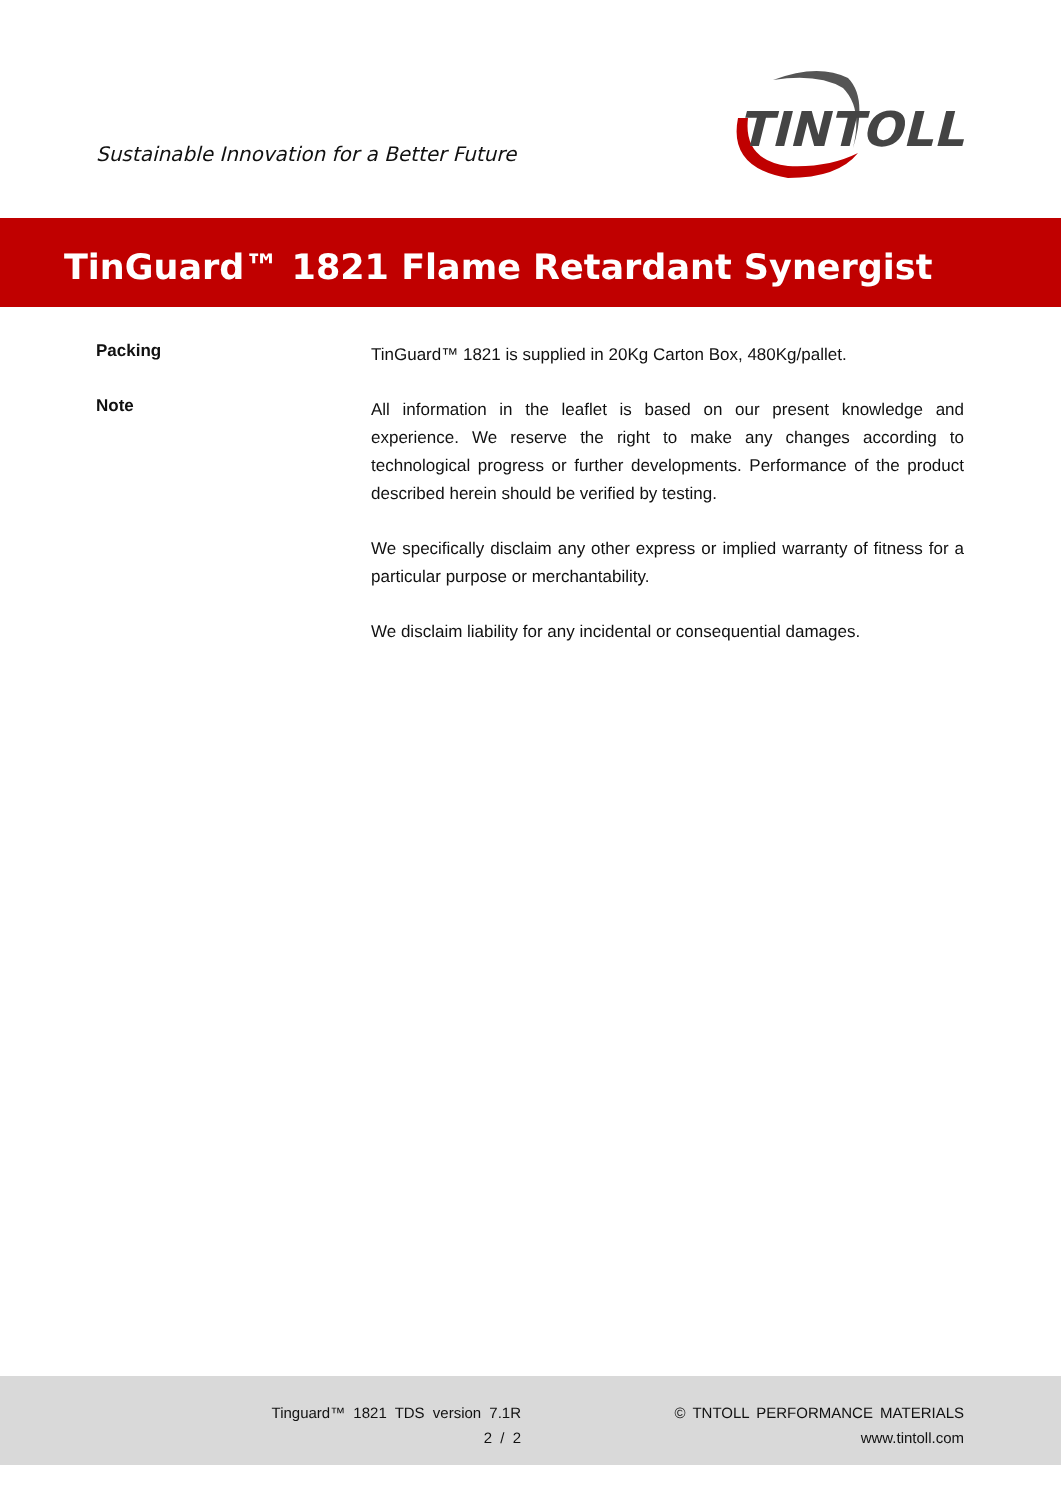Sustainable Innovation for a Better Future
TINTOLL
TinGuard™ 1821 Flame Retardant Synergist
Packing
TinGuard™ 1821 is supplied in 20Kg Carton Box, 480Kg/pallet.
Note
All information in the leaflet is based on our present knowledge and experience. We reserve the right to make any changes according to technological progress or further developments. Performance of the product described herein should be verified by testing.
We specifically disclaim any other express or implied warranty of fitness for a particular purpose or merchantability.
We disclaim liability for any incidental or consequential damages.
Tinguard™ 1821 TDS version 7.1R
2 / 2
© TNTOLL PERFORMANCE MATERIALS
www.tintoll.com